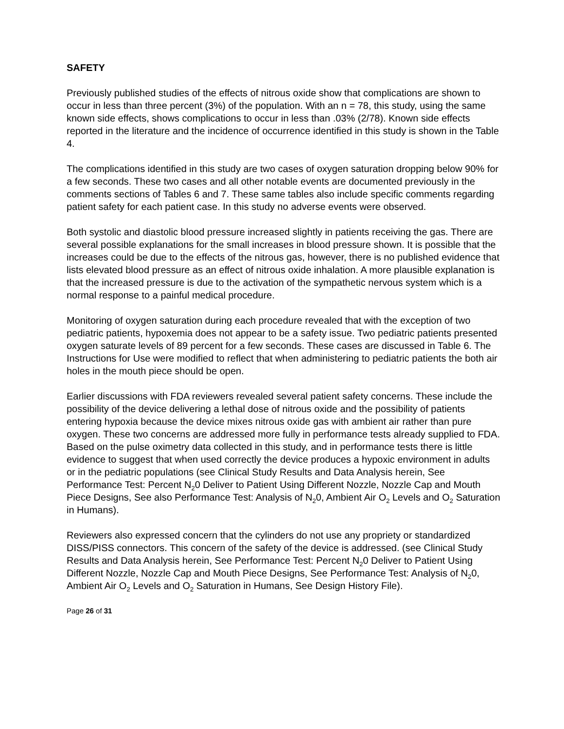SAFETY
Previously published studies of the effects of nitrous oxide show that complications are shown to occur in less than three percent (3%) of the population. With an n = 78, this study, using the same known side effects, shows complications to occur in less than .03% (2/78). Known side effects reported in the literature and the incidence of occurrence identified in this study is shown in the Table 4.
The complications identified in this study are two cases of oxygen saturation dropping below 90% for a few seconds. These two cases and all other notable events are documented previously in the comments sections of Tables 6 and 7. These same tables also include specific comments regarding patient safety for each patient case. In this study no adverse events were observed.
Both systolic and diastolic blood pressure increased slightly in patients receiving the gas. There are several possible explanations for the small increases in blood pressure shown. It is possible that the increases could be due to the effects of the nitrous gas, however, there is no published evidence that lists elevated blood pressure as an effect of nitrous oxide inhalation. A more plausible explanation is that the increased pressure is due to the activation of the sympathetic nervous system which is a normal response to a painful medical procedure.
Monitoring of oxygen saturation during each procedure revealed that with the exception of two pediatric patients, hypoxemia does not appear to be a safety issue. Two pediatric patients presented oxygen saturate levels of 89 percent for a few seconds. These cases are discussed in Table 6. The Instructions for Use were modified to reflect that when administering to pediatric patients the both air holes in the mouth piece should be open.
Earlier discussions with FDA reviewers revealed several patient safety concerns. These include the possibility of the device delivering a lethal dose of nitrous oxide and the possibility of patients entering hypoxia because the device mixes nitrous oxide gas with ambient air rather than pure oxygen. These two concerns are addressed more fully in performance tests already supplied to FDA. Based on the pulse oximetry data collected in this study, and in performance tests there is little evidence to suggest that when used correctly the device produces a hypoxic environment in adults or in the pediatric populations (see Clinical Study Results and Data Analysis herein, See Performance Test: Percent N<sub>2</sub>0 Deliver to Patient Using Different Nozzle, Nozzle Cap and Mouth Piece Designs, See also Performance Test: Analysis of N<sub>2</sub>0, Ambient Air O<sub>2</sub> Levels and O<sub>2</sub> Saturation in Humans).
Reviewers also expressed concern that the cylinders do not use any propriety or standardized DISS/PISS connectors. This concern of the safety of the device is addressed. (see Clinical Study Results and Data Analysis herein, See Performance Test: Percent N<sub>2</sub>0 Deliver to Patient Using Different Nozzle, Nozzle Cap and Mouth Piece Designs, See Performance Test: Analysis of N<sub>2</sub>0, Ambient Air O<sub>2</sub> Levels and O<sub>2</sub> Saturation in Humans, See Design History File).
Page 26 of 31